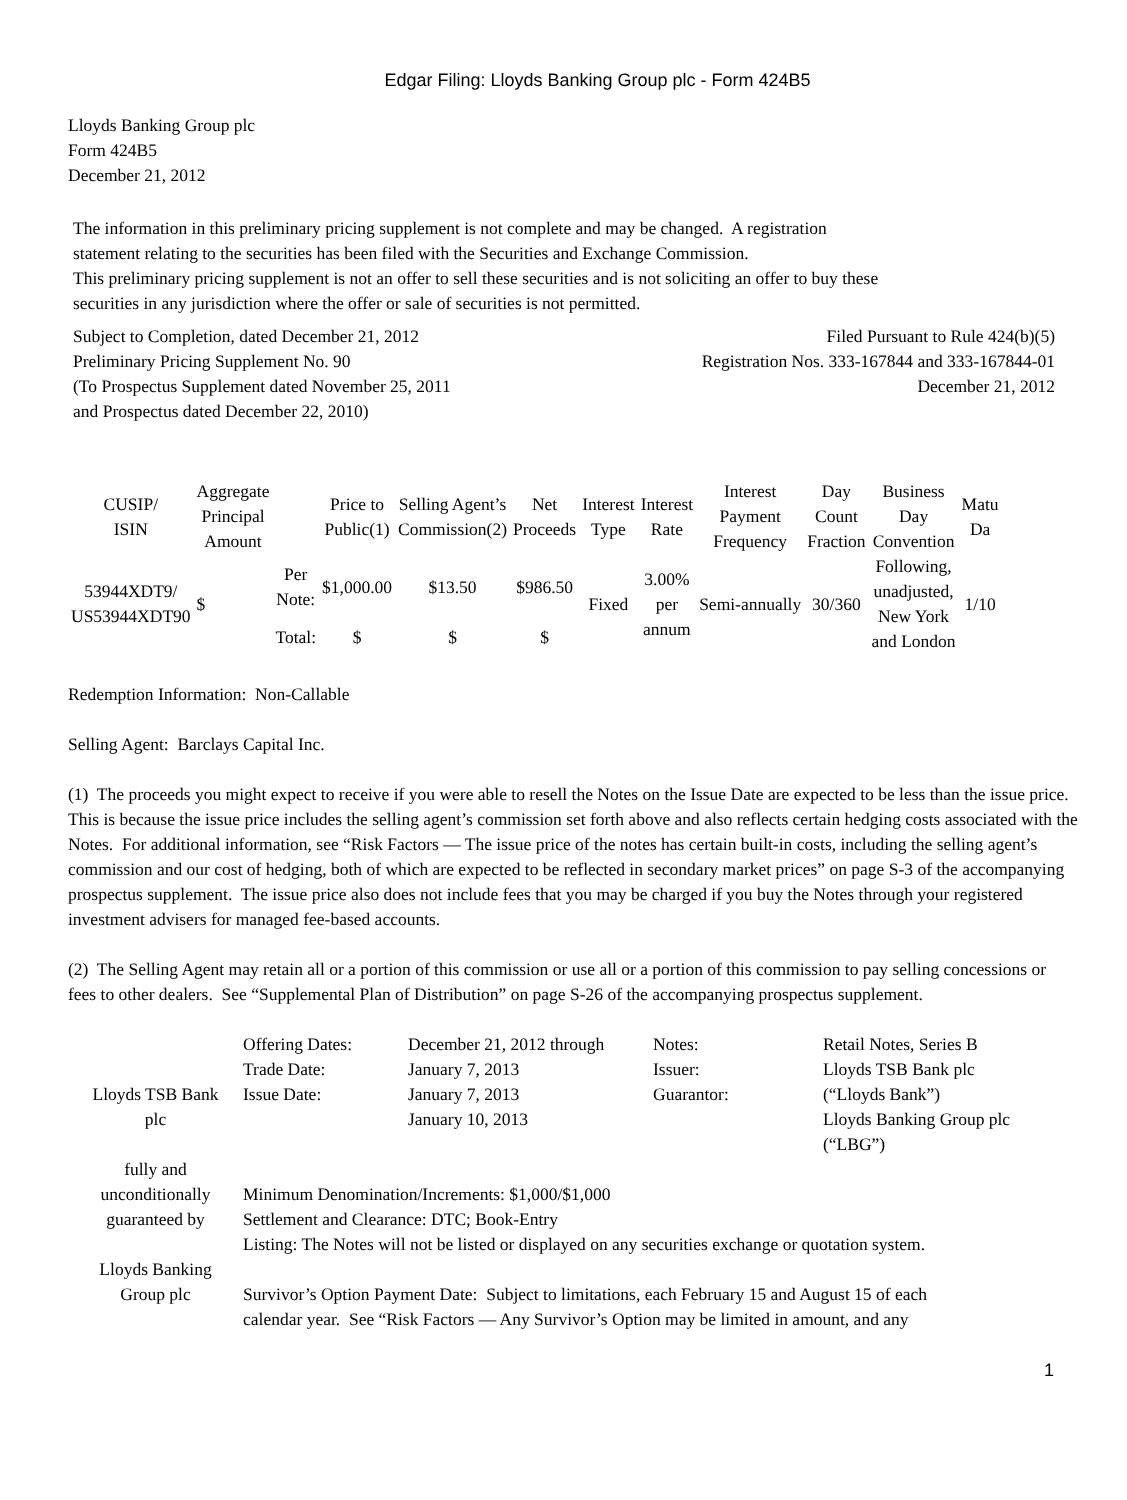Edgar Filing: Lloyds Banking Group plc - Form 424B5
Lloyds Banking Group plc
Form 424B5
December 21, 2012
The information in this preliminary pricing supplement is not complete and may be changed. A registration
statement relating to the securities has been filed with the Securities and Exchange Commission.
This preliminary pricing supplement is not an offer to sell these securities and is not soliciting an offer to buy these
securities in any jurisdiction where the offer or sale of securities is not permitted.
Subject to Completion, dated December 21, 2012
Preliminary Pricing Supplement No. 90
(To Prospectus Supplement dated November 25, 2011
and Prospectus dated December 22, 2010)
Filed Pursuant to Rule 424(b)(5)
Registration Nos. 333-167844 and 333-167844-01
December 21, 2012
| CUSIP/ ISIN | Aggregate Principal Amount | | Price to Public(1) | Selling Agent’s Commission(2) | Net Proceeds | Interest Type | Interest Rate | Interest Payment Frequency | Day Count Fraction | Business Day Convention | Matu Da |
| --- | --- | --- | --- | --- | --- | --- | --- | --- | --- | --- | --- |
| 53944XDT9/ US53944XDT90 | $ | Per Note: | $1,000.00 | $13.50 | $986.50 | Fixed | 3.00% per annum | Semi-annually | 30/360 | Following, unadjusted, New York and London | 1/10 |
| | | Total: | $ | $ | $ | | | | | | |
Redemption Information: Non-Callable
Selling Agent: Barclays Capital Inc.
(1) The proceeds you might expect to receive if you were able to resell the Notes on the Issue Date are expected to be less than the issue price. This is because the issue price includes the selling agent’s commission set forth above and also reflects certain hedging costs associated with the Notes. For additional information, see “Risk Factors — The issue price of the notes has certain built-in costs, including the selling agent’s commission and our cost of hedging, both of which are expected to be reflected in secondary market prices” on page S-3 of the accompanying prospectus supplement. The issue price also does not include fees that you may be charged if you buy the Notes through your registered investment advisers for managed fee-based accounts.
(2) The Selling Agent may retain all or a portion of this commission or use all or a portion of this commission to pay selling concessions or fees to other dealers. See “Supplemental Plan of Distribution” on page S-26 of the accompanying prospectus supplement.
Lloyds TSB Bank
plc
fully and
unconditionally
guaranteed by
Lloyds Banking
Group plc
Offering Dates:
Trade Date:
Issue Date:
December 21, 2012 through
January 7, 2013
January 7, 2013
January 10, 2013
Notes:
Issuer:
Guarantor:
Retail Notes, Series B
Lloyds TSB Bank plc
(“Lloyds Bank”)
Lloyds Banking Group plc
(“LBG”)
Minimum Denomination/Increments: $1,000/$1,000
Settlement and Clearance: DTC; Book-Entry
Listing: The Notes will not be listed or displayed on any securities exchange or quotation system.
Survivor’s Option Payment Date: Subject to limitations, each February 15 and August 15 of each
calendar year. See “Risk Factors — Any Survivor’s Option may be limited in amount, and any
1